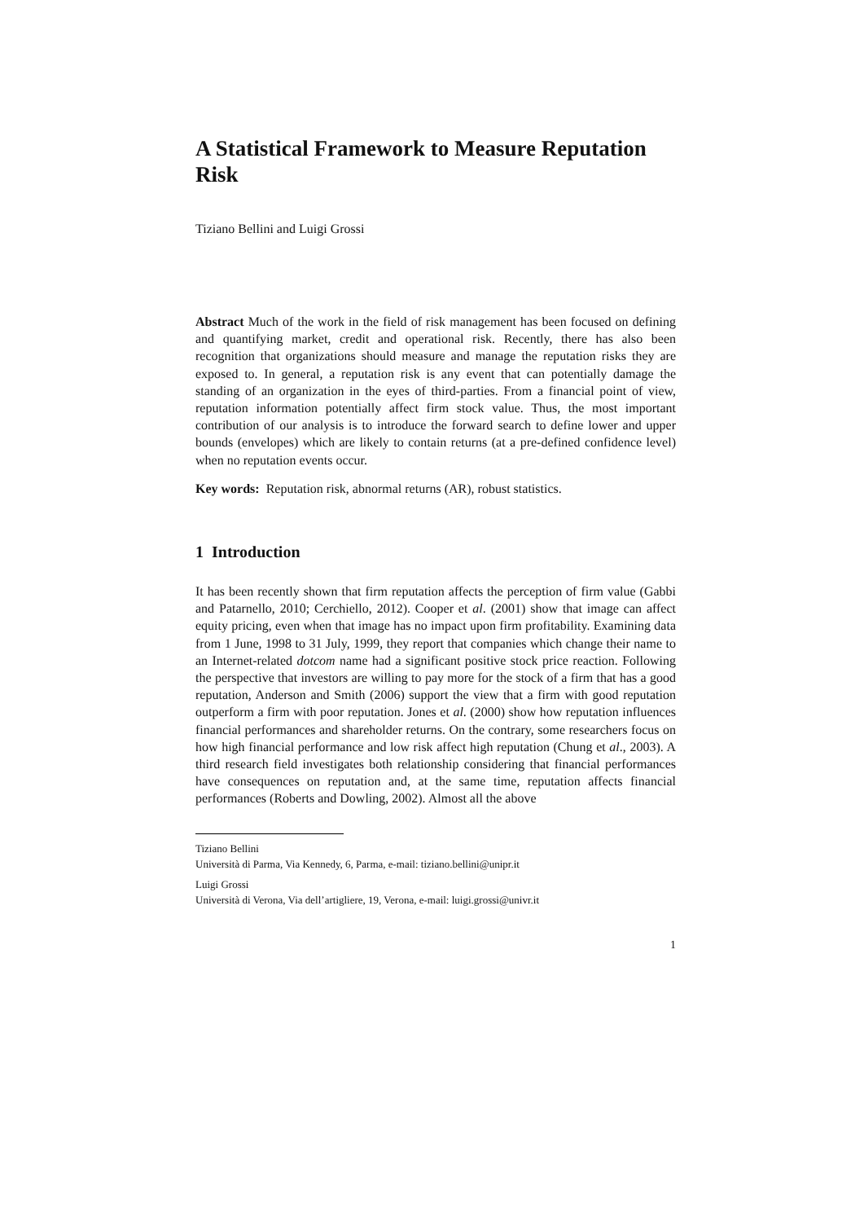A Statistical Framework to Measure Reputation Risk
Tiziano Bellini and Luigi Grossi
Abstract Much of the work in the field of risk management has been focused on defining and quantifying market, credit and operational risk. Recently, there has also been recognition that organizations should measure and manage the reputation risks they are exposed to. In general, a reputation risk is any event that can potentially damage the standing of an organization in the eyes of third-parties. From a financial point of view, reputation information potentially affect firm stock value. Thus, the most important contribution of our analysis is to introduce the forward search to define lower and upper bounds (envelopes) which are likely to contain returns (at a pre-defined confidence level) when no reputation events occur.
Key words: Reputation risk, abnormal returns (AR), robust statistics.
1 Introduction
It has been recently shown that firm reputation affects the perception of firm value (Gabbi and Patarnello, 2010; Cerchiello, 2012). Cooper et al. (2001) show that image can affect equity pricing, even when that image has no impact upon firm profitability. Examining data from 1 June, 1998 to 31 July, 1999, they report that companies which change their name to an Internet-related dotcom name had a significant positive stock price reaction. Following the perspective that investors are willing to pay more for the stock of a firm that has a good reputation, Anderson and Smith (2006) support the view that a firm with good reputation outperform a firm with poor reputation. Jones et al. (2000) show how reputation influences financial performances and shareholder returns. On the contrary, some researchers focus on how high financial performance and low risk affect high reputation (Chung et al., 2003). A third research field investigates both relationship considering that financial performances have consequences on reputation and, at the same time, reputation affects financial performances (Roberts and Dowling, 2002). Almost all the above
Tiziano Bellini
Università di Parma, Via Kennedy, 6, Parma, e-mail: tiziano.bellini@unipr.it
Luigi Grossi
Università di Verona, Via dell’artigliere, 19, Verona, e-mail: luigi.grossi@univr.it
1